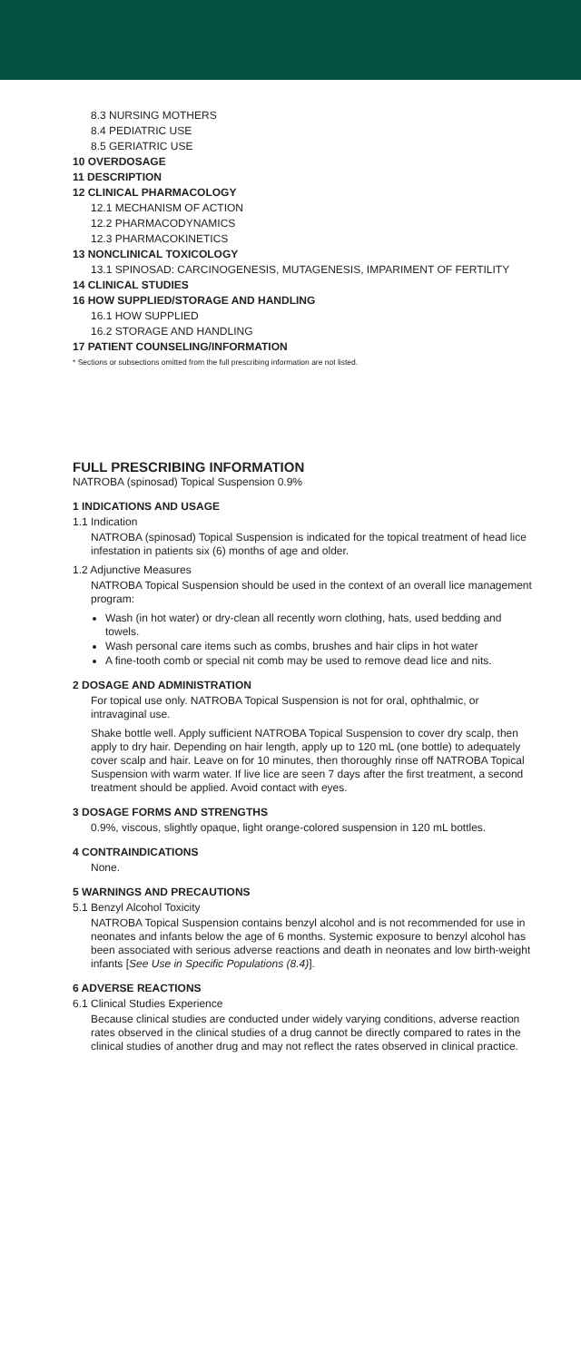8.3 NURSING MOTHERS
8.4 PEDIATRIC USE
8.5 GERIATRIC USE
10 OVERDOSAGE
11 DESCRIPTION
12 CLINICAL PHARMACOLOGY
12.1 MECHANISM OF ACTION
12.2 PHARMACODYNAMICS
12.3 PHARMACOKINETICS
13 NONCLINICAL TOXICOLOGY
13.1 SPINOSAD: CARCINOGENESIS, MUTAGENESIS, IMPARIMENT OF FERTILITY
14 CLINICAL STUDIES
16 HOW SUPPLIED/STORAGE AND HANDLING
16.1 HOW SUPPLIED
16.2 STORAGE AND HANDLING
17 PATIENT COUNSELING/INFORMATION
* Sections or subsections omitted from the full prescribing information are not listed.
FULL PRESCRIBING INFORMATION
NATROBA (spinosad) Topical Suspension 0.9%
1 INDICATIONS AND USAGE
1.1 Indication
NATROBA (spinosad) Topical Suspension is indicated for the topical treatment of head lice infestation in patients six (6) months of age and older.
1.2 Adjunctive Measures
NATROBA Topical Suspension should be used in the context of an overall lice management program:
Wash (in hot water) or dry-clean all recently worn clothing, hats, used bedding and towels.
Wash personal care items such as combs, brushes and hair clips in hot water
A fine-tooth comb or special nit comb may be used to remove dead lice and nits.
2 DOSAGE AND ADMINISTRATION
For topical use only. NATROBA Topical Suspension is not for oral, ophthalmic, or intravaginal use.
Shake bottle well. Apply sufficient NATROBA Topical Suspension to cover dry scalp, then apply to dry hair. Depending on hair length, apply up to 120 mL (one bottle) to adequately cover scalp and hair. Leave on for 10 minutes, then thoroughly rinse off NATROBA Topical Suspension with warm water. If live lice are seen 7 days after the first treatment, a second treatment should be applied. Avoid contact with eyes.
3 DOSAGE FORMS AND STRENGTHS
0.9%, viscous, slightly opaque, light orange-colored suspension in 120 mL bottles.
4 CONTRAINDICATIONS
None.
5 WARNINGS AND PRECAUTIONS
5.1 Benzyl Alcohol Toxicity
NATROBA Topical Suspension contains benzyl alcohol and is not recommended for use in neonates and infants below the age of 6 months. Systemic exposure to benzyl alcohol has been associated with serious adverse reactions and death in neonates and low birth-weight infants [See Use in Specific Populations (8.4)].
6 ADVERSE REACTIONS
6.1 Clinical Studies Experience
Because clinical studies are conducted under widely varying conditions, adverse reaction rates observed in the clinical studies of a drug cannot be directly compared to rates in the clinical studies of another drug and may not reflect the rates observed in clinical practice.